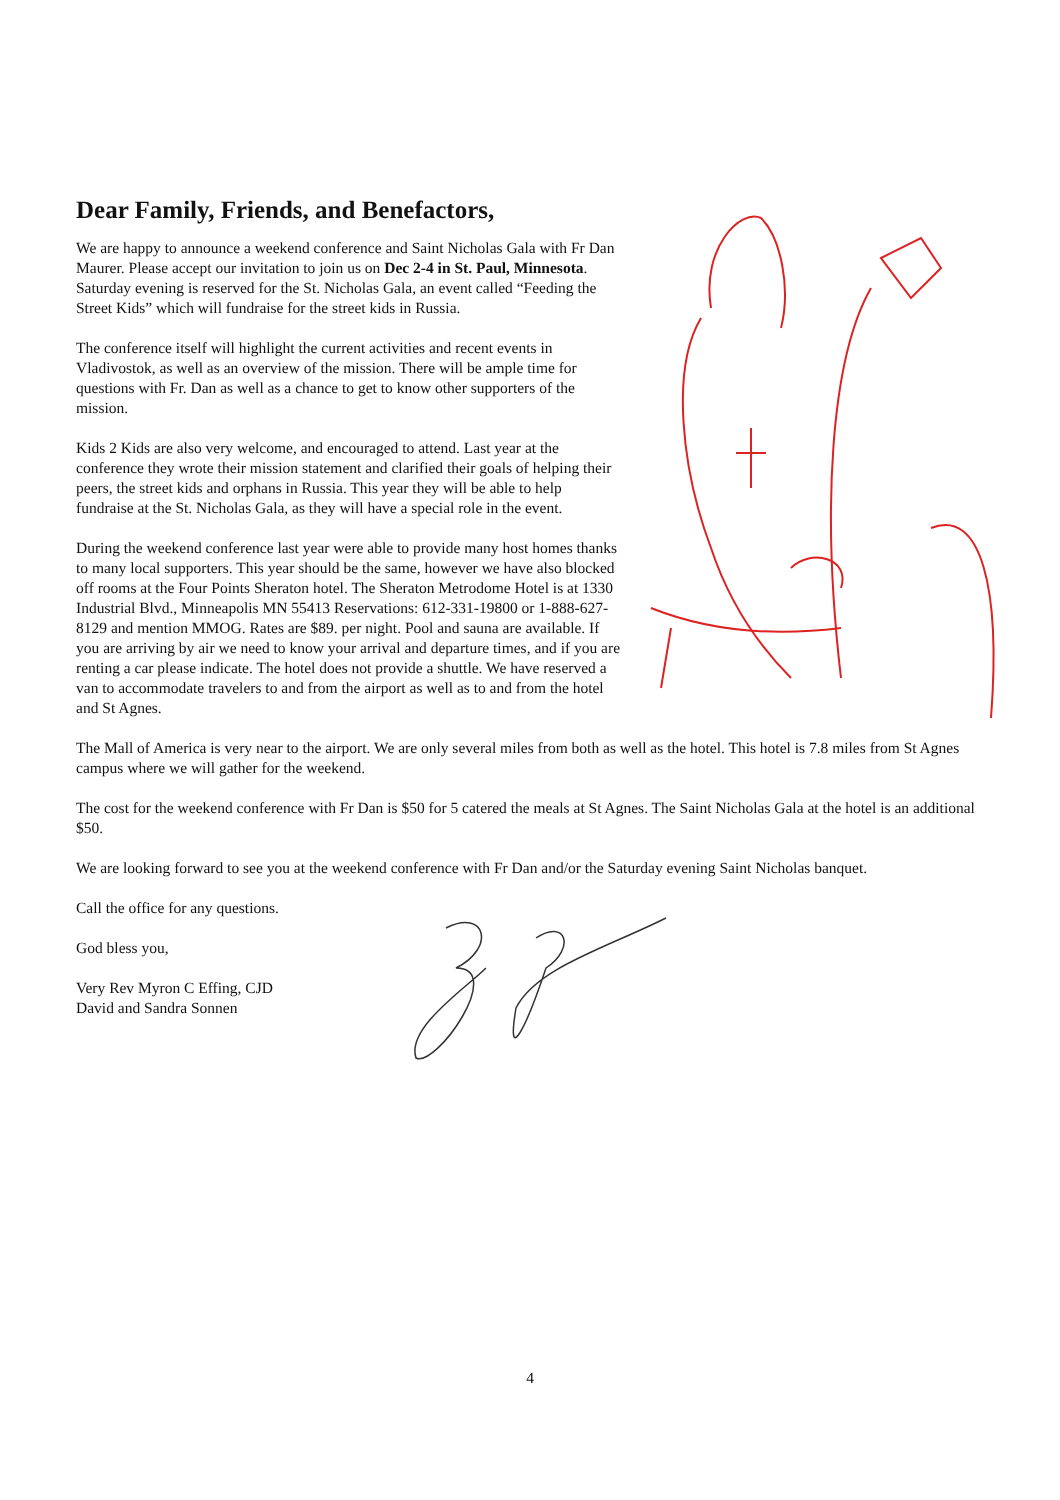Dear Family, Friends, and Benefactors,
We are happy to announce a weekend conference and Saint Nicholas Gala with Fr Dan Maurer. Please accept our invitation to join us on Dec 2-4 in St. Paul, Minnesota. Saturday evening is reserved for the St. Nicholas Gala, an event called “Feeding the Street Kids” which will fundraise for the street kids in Russia.
The conference itself will highlight the current activities and recent events in Vladivostok, as well as an overview of the mission. There will be ample time for questions with Fr. Dan as well as a chance to get to know other supporters of the mission.
Kids 2 Kids are also very welcome, and encouraged to attend. Last year at the conference they wrote their mission statement and clarified their goals of helping their peers, the street kids and orphans in Russia. This year they will be able to help fundraise at the St. Nicholas Gala, as they will have a special role in the event.
During the weekend conference last year were able to provide many host homes thanks to many local supporters. This year should be the same, however we have also blocked off rooms at the Four Points Sheraton hotel. The Sheraton Metrodome Hotel is at 1330 Industrial Blvd., Minneapolis MN 55413 Reservations: 612-331-19800 or 1-888-627-8129 and mention MMOG. Rates are $89. per night. Pool and sauna are available. If you are arriving by air we need to know your arrival and departure times, and if you are renting a car please indicate. The hotel does not provide a shuttle. We have reserved a van to accommodate travelers to and from the airport as well as to and from the hotel and St Agnes.
The Mall of America is very near to the airport. We are only several miles from both as well as the hotel. This hotel is 7.8 miles from St Agnes campus where we will gather for the weekend.
The cost for the weekend conference with Fr Dan is $50 for 5 catered the meals at St Agnes. The Saint Nicholas Gala at the hotel is an additional $50.
We are looking forward to see you at the weekend conference with Fr Dan and/or the Saturday evening Saint Nicholas banquet.
Call the office for any questions.
God bless you,
Very Rev Myron C Effing, CJD
David and Sandra Sonnen
4